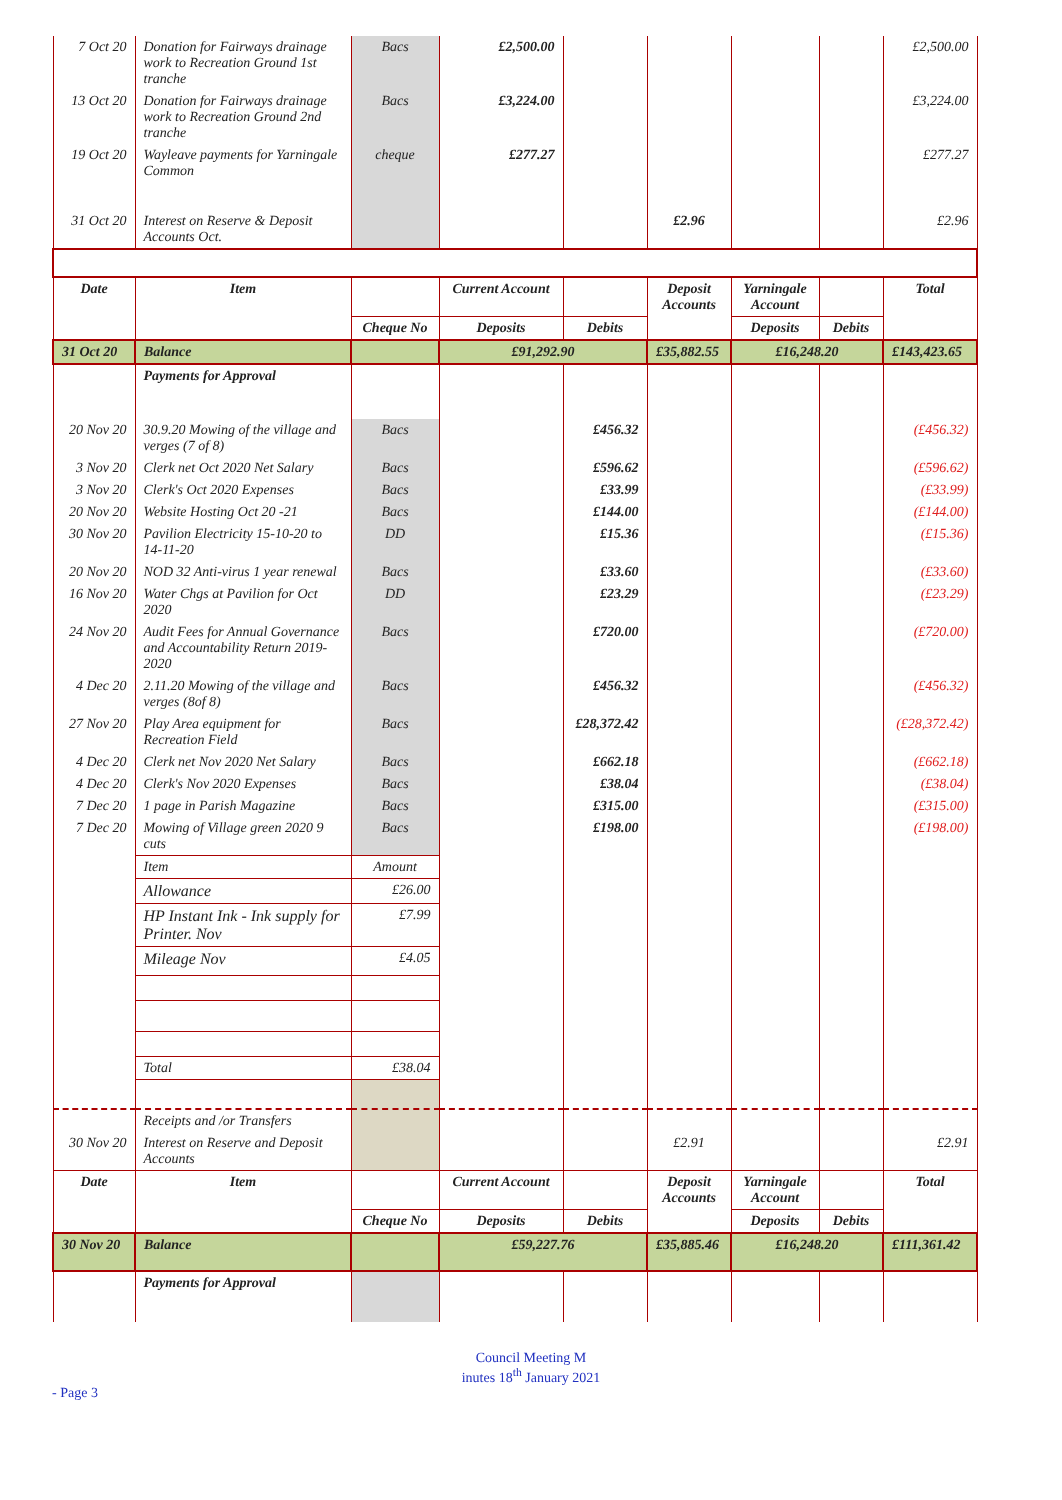| 7 Oct 20 | Donation for Fairways drainage work to Recreation Ground 1st tranche | Bacs | £2,500.00 | | | | | £2,500.00 |
| 13 Oct 20 | Donation for Fairways drainage work to Recreation Ground 2nd tranche | Bacs | £3,224.00 | | | | | £3,224.00 |
| 19 Oct 20 | Wayleave payments for Yarningale Common | cheque | £277.27 | | | | | £277.27 |
| 31 Oct 20 | Interest on Reserve & Deposit Accounts Oct. | | | | £2.96 | | | £2.96 |
| Date | Item | | Current Account | | Deposit Accounts | Yarningale Account | | Total |
| | | Cheque No | Deposits | Debits | | Deposits | Debits | |
| 31 Oct 20 | Balance | | £91,292.90 | | £35,882.55 | £16,248.20 | | £143,423.65 |
| | Payments for Approval | | | | | | | |
| 20 Nov 20 | 30.9.20 Mowing of the village and verges (7 of 8) | Bacs | | £456.32 | | | | (£456.32) |
| 3 Nov 20 | Clerk net Oct 2020 Net Salary | Bacs | | £596.62 | | | | (£596.62) |
| 3 Nov 20 | Clerk's Oct 2020 Expenses | Bacs | | £33.99 | | | | (£33.99) |
| 20 Nov 20 | Website Hosting Oct 20 -21 | Bacs | | £144.00 | | | | (£144.00) |
| 30 Nov 20 | Pavilion Electricity 15-10-20 to 14-11-20 | DD | | £15.36 | | | | (£15.36) |
| 20 Nov 20 | NOD 32 Anti-virus 1 year renewal | Bacs | | £33.60 | | | | (£33.60) |
| 16 Nov 20 | Water Chgs at Pavilion for Oct 2020 | DD | | £23.29 | | | | (£23.29) |
| 24 Nov 20 | Audit Fees for Annual Governance and Accountability Return 2019-2020 | Bacs | | £720.00 | | | | (£720.00) |
| 4 Dec 20 | 2.11.20 Mowing of the village and verges (8of 8) | Bacs | | £456.32 | | | | (£456.32) |
| 27 Nov 20 | Play Area equipment for Recreation Field | Bacs | | £28,372.42 | | | | (£28,372.42) |
| 4 Dec 20 | Clerk net Nov 2020 Net Salary | Bacs | | £662.18 | | | | (£662.18) |
| 4 Dec 20 | Clerk's Nov 2020 Expenses | Bacs | | £38.04 | | | | (£38.04) |
| 7 Dec 20 | 1 page in Parish Magazine | Bacs | | £315.00 | | | | (£315.00) |
| 7 Dec 20 | Mowing of Village green 2020 9 cuts | Bacs | | £198.00 | | | | (£198.00) |
| | Item | Amount | | | | | | |
| | Allowance | £26.00 | | | | | | |
| | HP Instant Ink - Ink supply for Printer. Nov | £7.99 | | | | | | |
| | Mileage Nov | £4.05 | | | | | | |
| | Total | £38.04 | | | | | | |
| | Receipts and /or Transfers | | | | | | | |
| 30 Nov 20 | Interest on Reserve and Deposit Accounts | | | | £2.91 | | | £2.91 |
| Date | Item | | Current Account | | Deposit Accounts | Yarningale Account | | Total |
| | | Cheque No | Deposits | Debits | | Deposits | Debits | |
| 30 Nov 20 | Balance | | £59,227.76 | | £35,885.46 | £16,248.20 | | £111,361.42 |
| | Payments for Approval | | | | | | | |
Council Meeting M
inutes 18<sup>th</sup> January 2021
- Page 3